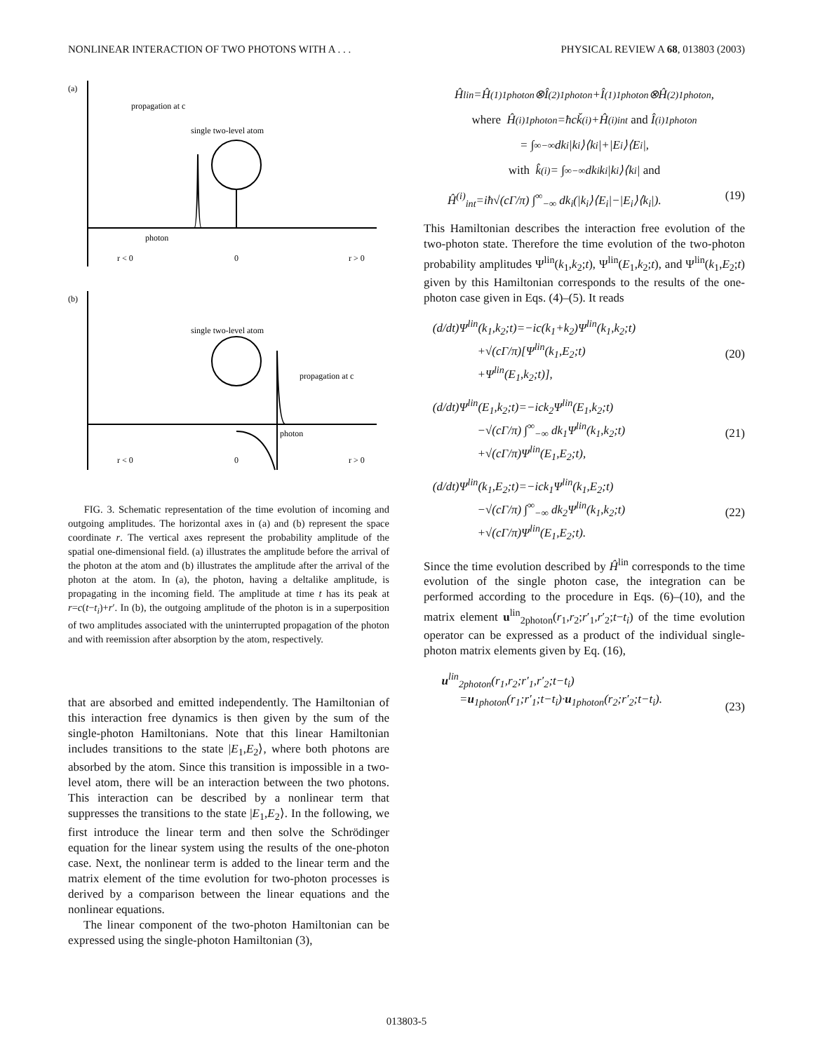NONLINEAR INTERACTION OF TWO PHOTONS WITH A . . . PHYSICAL REVIEW A 68, 013803 (2003)
(a)
propagation at c
single two-level atom
photon
r < 0
0
r > 0
(b)
single two-level atom
propagation at c
photon
r < 0
0
r > 0
FIG. 3. Schematic representation of the time evolution of incoming and outgoing amplitudes. The horizontal axes in (a) and (b) represent the space coordinate r. The vertical axes represent the probability amplitude of the spatial one-dimensional field. (a) illustrates the amplitude before the arrival of the photon at the atom and (b) illustrates the amplitude after the arrival of the photon at the atom. In (a), the photon, having a deltalike amplitude, is propagating in the incoming field. The amplitude at time t has its peak at r=c(t−t<sub>i</sub>)+r′. In (b), the outgoing amplitude of the photon is in a superposition of two amplitudes associated with the uninterrupted propagation of the photon and with reemission after absorption by the atom, respectively.
that are absorbed and emitted independently. The Hamiltonian of this interaction free dynamics is then given by the sum of the single-photon Hamiltonians. Note that this linear Hamiltonian includes transitions to the state |E<sub>1</sub>,E<sub>2</sub>⟩, where both photons are absorbed by the atom. Since this transition is impossible in a two-level atom, there will be an interaction between the two photons. This interaction can be described by a nonlinear term that suppresses the transitions to the state |E<sub>1</sub>,E<sub>2</sub>⟩. In the following, we first introduce the linear term and then solve the Schrödinger equation for the linear system using the results of the one-photon case. Next, the nonlinear term is added to the linear term and the matrix element of the time evolution for two-photon processes is derived by a comparison between the linear equations and the nonlinear equations.
The linear component of the two-photon Hamiltonian can be expressed using the single-photon Hamiltonian (3),
Ĥ<sup>lin</sup>=Ĥ<sup>(1)</sup><sub>1photon</sub>⊗Î<sup>(2)</sup><sub>1photon</sub>+Î<sup>(1)</sup><sub>1photon</sub>⊗Ĥ<sup>(2)</sup><sub>1photon</sub>,
where Ĥ<sup>(i)</sup><sub>1photon</sub>=ħcǩ<sup>(i)</sup>+Ĥ<sup>(i)</sup><sub>int</sub> and Î<sup>(i)</sup><sub>1photon</sub>
= ∫<sup>∞</sup><sub>−∞</sub> dk<sub>i</sub>|k<sub>i</sub>⟩⟨k<sub>i</sub>|+|E<sub>i</sub>⟩⟨E<sub>i</sub>|,
with k̂<sup>(i)</sup>= ∫<sup>∞</sup><sub>−∞</sub> dk<sub>i</sub>k<sub>i</sub>|k<sub>i</sub>⟩⟨k<sub>i</sub>| and
Ĥ<sup>(i)</sup><sub>int</sub>=iħ√(cΓ/π) ∫<sup>∞</sup><sub>−∞</sub> dk<sub>i</sub>(|k<sub>i</sub>⟩⟨E<sub>i</sub>|−|E<sub>i</sub>⟩⟨k<sub>i</sub>|). (19)
This Hamiltonian describes the interaction free evolution of the two-photon state. Therefore the time evolution of the two-photon probability amplitudes Ψ<sup>lin</sup>(k<sub>1</sub>,k<sub>2</sub>;t), Ψ<sup>lin</sup>(E<sub>1</sub>,k<sub>2</sub>;t), and Ψ<sup>lin</sup>(k<sub>1</sub>,E<sub>2</sub>;t) given by this Hamiltonian corresponds to the results of the one-photon case given in Eqs. (4)–(5). It reads
(d/dt)Ψ<sup>lin</sup>(k<sub>1</sub>,k<sub>2</sub>;t)=−ic(k<sub>1</sub>+k<sub>2</sub>)Ψ<sup>lin</sup>(k<sub>1</sub>,k<sub>2</sub>;t)
+√(cΓ/π)[Ψ<sup>lin</sup>(k<sub>1</sub>,E<sub>2</sub>;t)
+Ψ<sup>lin</sup>(E<sub>1</sub>,k<sub>2</sub>;t)],
(20)
(d/dt)Ψ<sup>lin</sup>(E<sub>1</sub>,k<sub>2</sub>;t)=−ick<sub>2</sub>Ψ<sup>lin</sup>(E<sub>1</sub>,k<sub>2</sub>;t)
−√(cΓ/π) ∫<sup>∞</sup><sub>−∞</sub> dk<sub>1</sub>Ψ<sup>lin</sup>(k<sub>1</sub>,k<sub>2</sub>;t)
+√(cΓ/π)Ψ<sup>lin</sup>(E<sub>1</sub>,E<sub>2</sub>;t),
(21)
(d/dt)Ψ<sup>lin</sup>(k<sub>1</sub>,E<sub>2</sub>;t)=−ick<sub>1</sub>Ψ<sup>lin</sup>(k<sub>1</sub>,E<sub>2</sub>;t)
−√(cΓ/π) ∫<sup>∞</sup><sub>−∞</sub> dk<sub>2</sub>Ψ<sup>lin</sup>(k<sub>1</sub>,k<sub>2</sub>;t)
+√(cΓ/π)Ψ<sup>lin</sup>(E<sub>1</sub>,E<sub>2</sub>;t).
(22)
Since the time evolution described by Ĥ<sup>lin</sup> corresponds to the time evolution of the single photon case, the integration can be performed according to the procedure in Eqs. (6)–(10), and the matrix element u<sup>lin</sup><sub>2photon</sub>(r<sub>1</sub>,r<sub>2</sub>;r′<sub>1</sub>,r′<sub>2</sub>;t−t<sub>i</sub>) of the time evolution operator can be expressed as a product of the individual single-photon matrix elements given by Eq. (16),
u<sup>lin</sup><sub>2photon</sub>(r<sub>1</sub>,r<sub>2</sub>;r′<sub>1</sub>,r′<sub>2</sub>;t−t<sub>i</sub>)
=u<sub>1photon</sub>(r<sub>1</sub>;r′<sub>1</sub>;t−t<sub>i</sub>)·u<sub>1photon</sub>(r<sub>2</sub>;r′<sub>2</sub>;t−t<sub>i</sub>).
(23)
013803-5